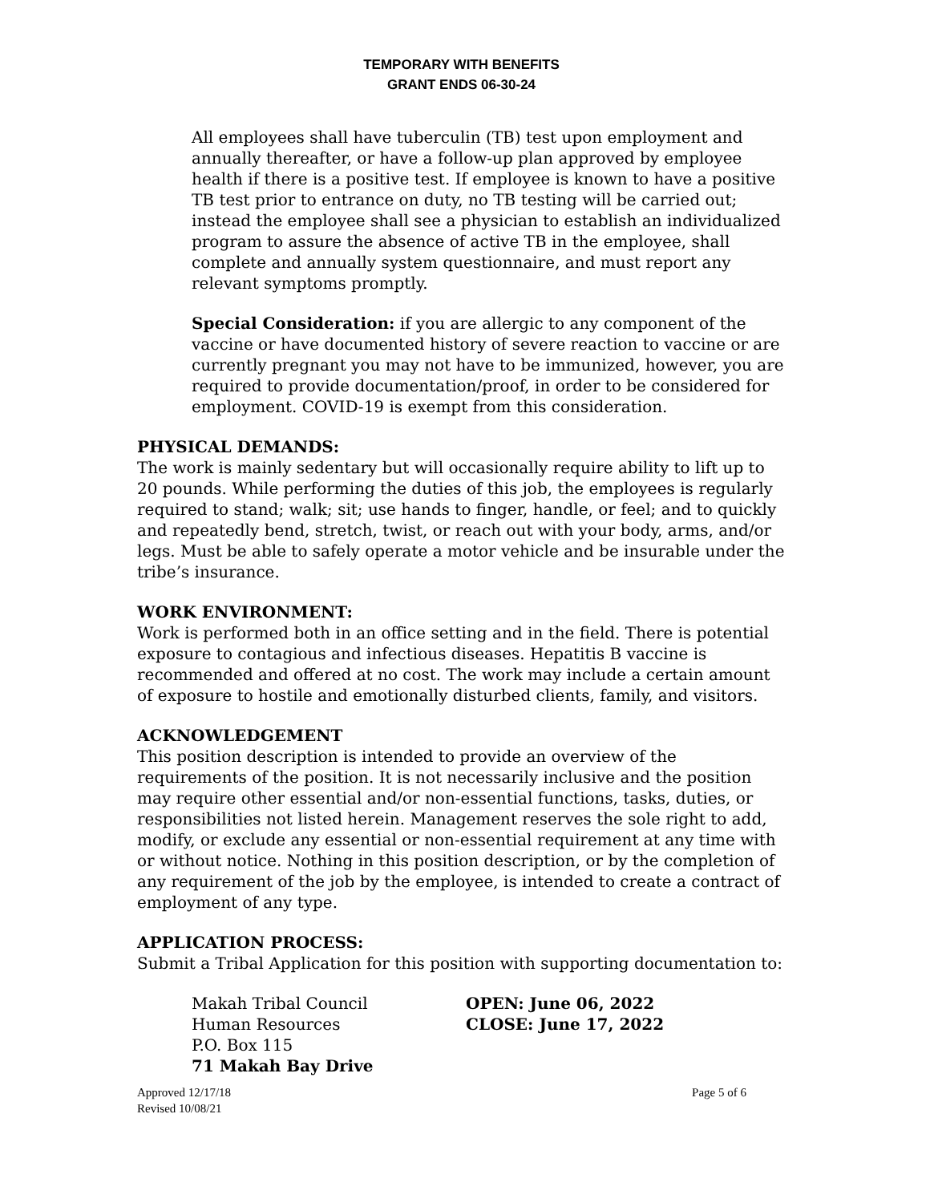TEMPORARY WITH BENEFITS
GRANT ENDS 06-30-24
All employees shall have tuberculin (TB) test upon employment and annually thereafter, or have a follow-up plan approved by employee health if there is a positive test. If employee is known to have a positive TB test prior to entrance on duty, no TB testing will be carried out; instead the employee shall see a physician to establish an individualized program to assure the absence of active TB in the employee, shall complete and annually system questionnaire, and must report any relevant symptoms promptly.
Special Consideration: if you are allergic to any component of the vaccine or have documented history of severe reaction to vaccine or are currently pregnant you may not have to be immunized, however, you are required to provide documentation/proof, in order to be considered for employment. COVID-19 is exempt from this consideration.
PHYSICAL DEMANDS:
The work is mainly sedentary but will occasionally require ability to lift up to 20 pounds. While performing the duties of this job, the employees is regularly required to stand; walk; sit; use hands to finger, handle, or feel; and to quickly and repeatedly bend, stretch, twist, or reach out with your body, arms, and/or legs. Must be able to safely operate a motor vehicle and be insurable under the tribe’s insurance.
WORK ENVIRONMENT:
Work is performed both in an office setting and in the field. There is potential exposure to contagious and infectious diseases. Hepatitis B vaccine is recommended and offered at no cost. The work may include a certain amount of exposure to hostile and emotionally disturbed clients, family, and visitors.
ACKNOWLEDGEMENT
This position description is intended to provide an overview of the requirements of the position. It is not necessarily inclusive and the position may require other essential and/or non-essential functions, tasks, duties, or responsibilities not listed herein. Management reserves the sole right to add, modify, or exclude any essential or non-essential requirement at any time with or without notice. Nothing in this position description, or by the completion of any requirement of the job by the employee, is intended to create a contract of employment of any type.
APPLICATION PROCESS:
Submit a Tribal Application for this position with supporting documentation to:
Makah Tribal Council
Human Resources
P.O. Box 115
71 Makah Bay Drive
OPEN: June 06, 2022
CLOSE: June 17, 2022
Approved 12/17/18
Revised 10/08/21
Page 5 of 6